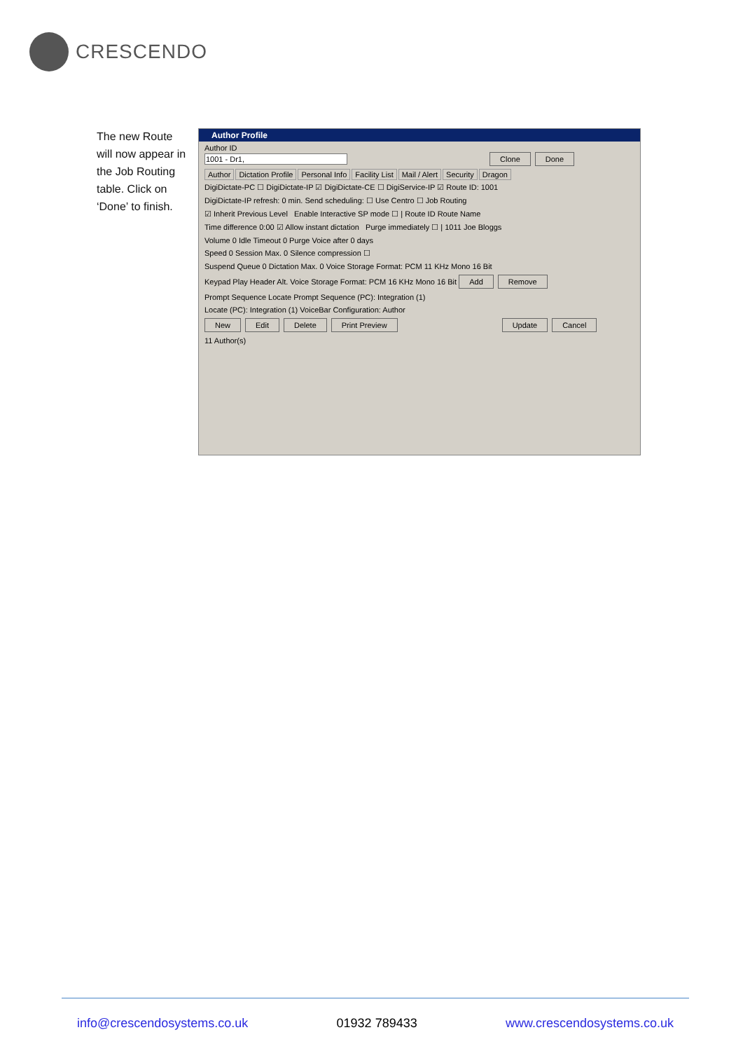CRESCENDO
The new Route will now appear in the Job Routing table. Click on ‘Done’ to finish.
Author Profile
Author ID
1001 - Dr1, Clone Done
Author Dictation Profile Personal Info Facility List Mail / Alert Security Dragon
DigiDictate-PC ☐ DigiDictate-IP ☑ DigiDictate-CE ☐ DigiService-IP ☑ Route ID: 1001
DigiDictate-IP refresh: 0 min. Send scheduling: ☐ Use Centro ☐ Job Routing
☑ Inherit Previous Level Enable Interactive SP mode ☐ | Route ID Route Name
Time difference 0:00 ☑ Allow instant dictation Purge immediately ☐ | 1011 Joe Bloggs
Volume 0 Idle Timeout 0 Purge Voice after 0 days
Speed 0 Session Max. 0 Silence compression ☐
Suspend Queue 0 Dictation Max. 0 Voice Storage Format: PCM 11 KHz Mono 16 Bit
Keypad Play Header Alt. Voice Storage Format: PCM 16 KHz Mono 16 Bit Add Remove
Prompt Sequence Locate Prompt Sequence (PC): Integration (1)
Locate (PC): Integration (1) VoiceBar Configuration: Author
New Edit Delete Print Preview Update Cancel
11 Author(s)
info@crescendosystems.co.uk 01932 789433 www.crescendosystems.co.uk